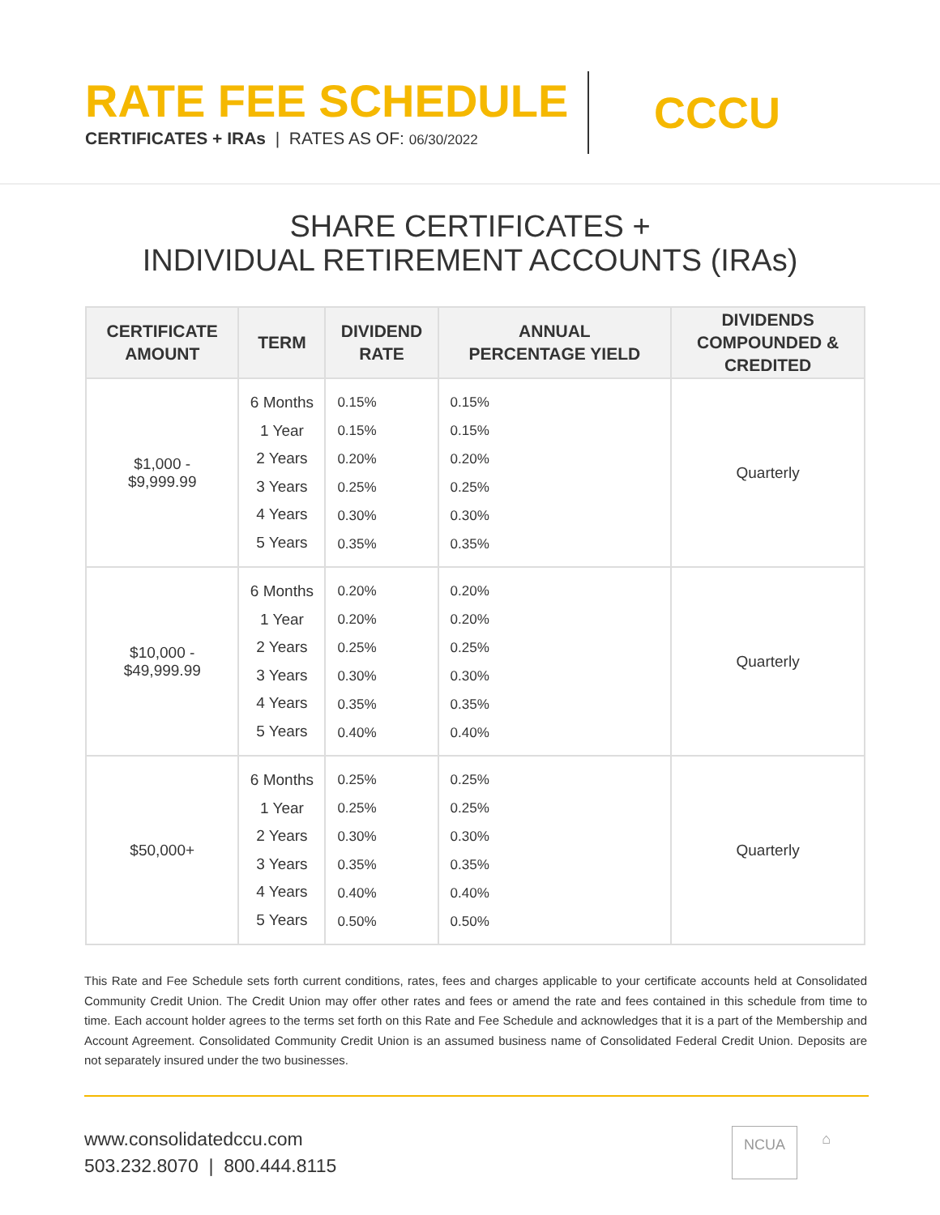RATE FEE SCHEDULE
CERTIFICATES + IRAs | RATES AS OF: 06/30/2022
CCCU
SHARE CERTIFICATES +
INDIVIDUAL RETIREMENT ACCOUNTS (IRAs)
| CERTIFICATE AMOUNT | TERM | DIVIDEND RATE | ANNUAL PERCENTAGE YIELD | DIVIDENDS COMPOUNDED & CREDITED |
| --- | --- | --- | --- | --- |
| $1,000 - $9,999.99 | 6 Months 1 Year 2 Years 3 Years 4 Years 5 Years | 0.15% 0.15% 0.20% 0.25% 0.30% 0.35% | 0.15% 0.15% 0.20% 0.25% 0.30% 0.35% | Quarterly |
| $10,000 - $49,999.99 | 6 Months 1 Year 2 Years 3 Years 4 Years 5 Years | 0.20% 0.20% 0.25% 0.30% 0.35% 0.40% | 0.20% 0.20% 0.25% 0.30% 0.35% 0.40% | Quarterly |
| $50,000+ | 6 Months 1 Year 2 Years 3 Years 4 Years 5 Years | 0.25% 0.25% 0.30% 0.35% 0.40% 0.50% | 0.25% 0.25% 0.30% 0.35% 0.40% 0.50% | Quarterly |
This Rate and Fee Schedule sets forth current conditions, rates, fees and charges applicable to your certificate accounts held at Consolidated Community Credit Union. The Credit Union may offer other rates and fees or amend the rate and fees contained in this schedule from time to time. Each account holder agrees to the terms set forth on this Rate and Fee Schedule and acknowledges that it is a part of the Membership and Account Agreement. Consolidated Community Credit Union is an assumed business name of Consolidated Federal Credit Union. Deposits are not separately insured under the two businesses.
www.consolidatedccu.com
503.232.8070 | 800.444.8115
NCUA ⌂